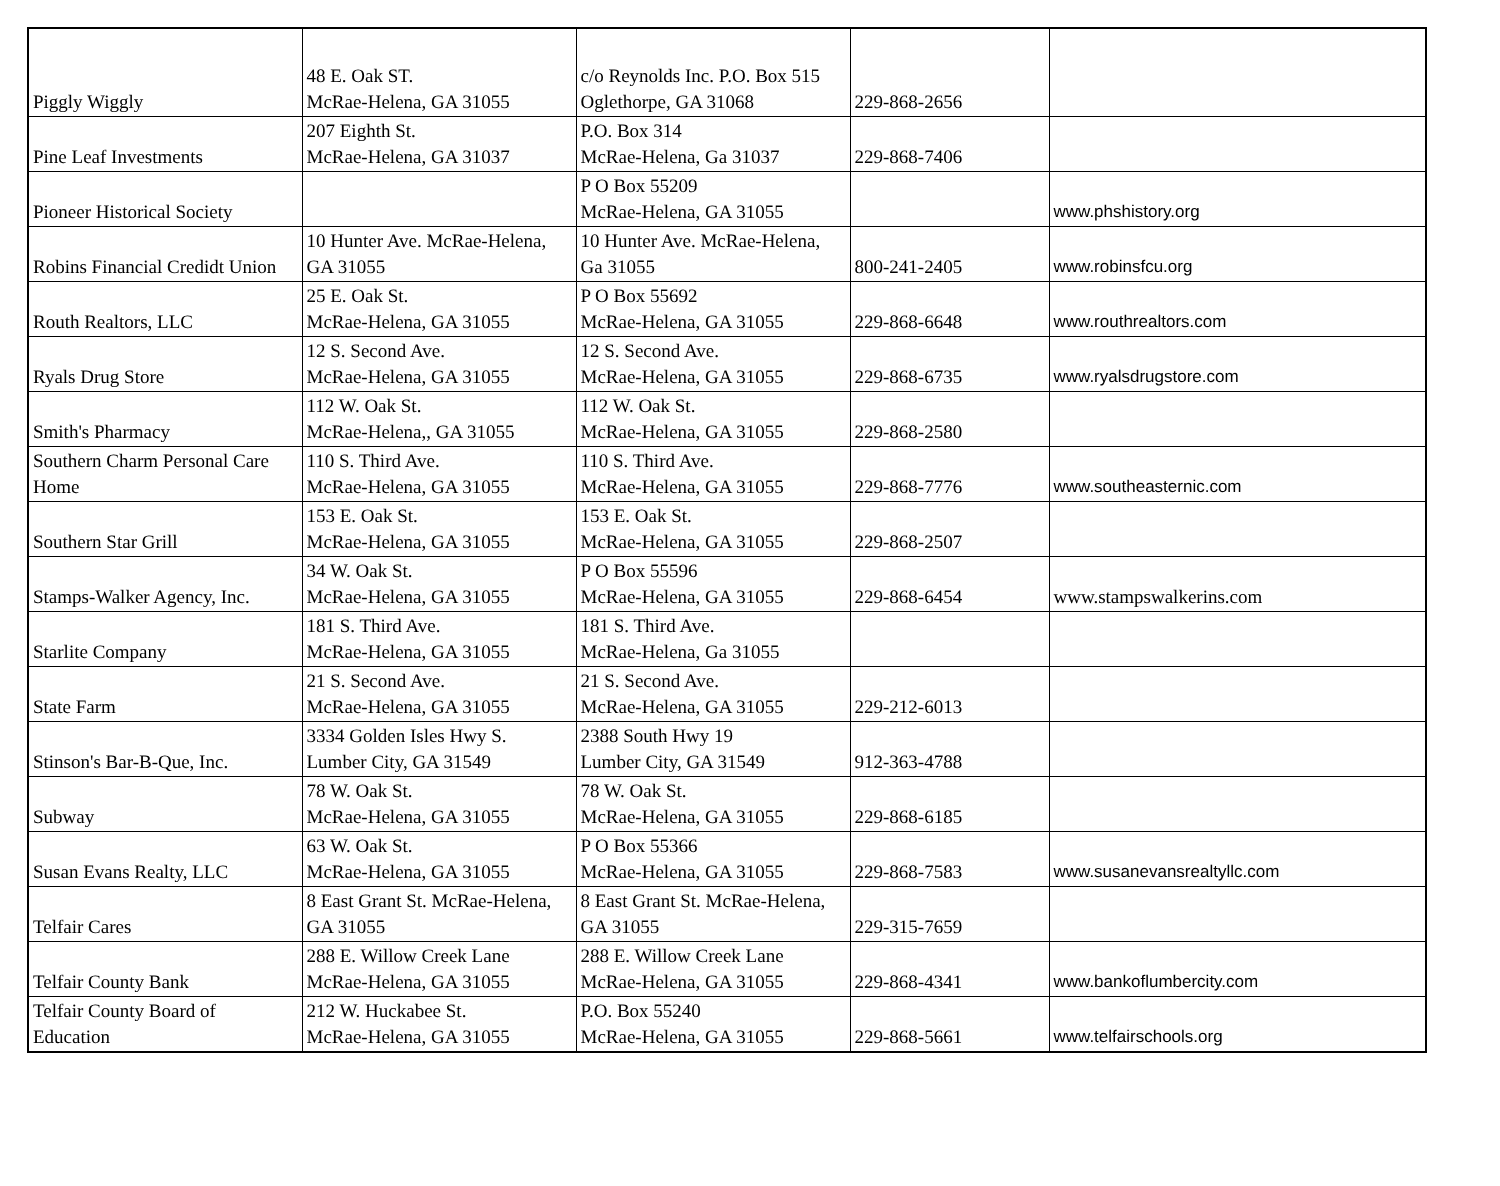| Piggly Wiggly | 48 E. Oak ST. McRae-Helena, GA 31055 | c/o Reynolds Inc. P.O. Box 515 Oglethorpe, GA 31068 | 229-868-2656 | |
| Pine Leaf Investments | 207 Eighth St. McRae-Helena, GA 31037 | P.O. Box 314 McRae-Helena, Ga 31037 | 229-868-7406 | |
| Pioneer Historical Society | | P O Box 55209 McRae-Helena, GA 31055 | | www.phshistory.org |
| Robins Financial Credidt Union | 10 Hunter Ave. McRae-Helena, GA 31055 | 10 Hunter Ave. McRae-Helena, Ga 31055 | 800-241-2405 | www.robinsfcu.org |
| Routh Realtors, LLC | 25 E. Oak St. McRae-Helena, GA 31055 | P O Box 55692 McRae-Helena, GA 31055 | 229-868-6648 | www.routhrealtors.com |
| Ryals Drug Store | 12 S. Second Ave. McRae-Helena, GA 31055 | 12 S. Second Ave. McRae-Helena, GA 31055 | 229-868-6735 | www.ryalsdrugstore.com |
| Smith's Pharmacy | 112 W. Oak St. McRae-Helena,, GA 31055 | 112 W. Oak St. McRae-Helena, GA 31055 | 229-868-2580 | |
| Southern Charm Personal Care Home | 110 S. Third Ave. McRae-Helena, GA 31055 | 110 S. Third Ave. McRae-Helena, GA 31055 | 229-868-7776 | www.southeasternic.com |
| Southern Star Grill | 153 E. Oak St. McRae-Helena, GA 31055 | 153 E. Oak St. McRae-Helena, GA 31055 | 229-868-2507 | |
| Stamps-Walker Agency, Inc. | 34 W. Oak St. McRae-Helena, GA 31055 | P O Box 55596 McRae-Helena, GA 31055 | 229-868-6454 | www.stampswalkerins.com |
| Starlite Company | 181 S. Third Ave. McRae-Helena, GA 31055 | 181 S. Third Ave. McRae-Helena, Ga 31055 | | |
| State Farm | 21 S. Second Ave. McRae-Helena, GA 31055 | 21 S. Second Ave. McRae-Helena, GA 31055 | 229-212-6013 | |
| Stinson's Bar-B-Que, Inc. | 3334 Golden Isles Hwy S. Lumber City, GA 31549 | 2388 South Hwy 19 Lumber City, GA 31549 | 912-363-4788 | |
| Subway | 78 W. Oak St. McRae-Helena, GA 31055 | 78 W. Oak St. McRae-Helena, GA 31055 | 229-868-6185 | |
| Susan Evans Realty, LLC | 63 W. Oak St. McRae-Helena, GA 31055 | P O Box 55366 McRae-Helena, GA 31055 | 229-868-7583 | www.susanevansrealtyllc.com |
| Telfair Cares | 8 East Grant St. McRae-Helena, GA 31055 | 8 East Grant St. McRae-Helena, GA 31055 | 229-315-7659 | |
| Telfair County Bank | 288 E. Willow Creek Lane McRae-Helena, GA 31055 | 288 E. Willow Creek Lane McRae-Helena, GA 31055 | 229-868-4341 | www.bankoflumbercity.com |
| Telfair County Board of Education | 212 W. Huckabee St. McRae-Helena, GA 31055 | P.O. Box 55240 McRae-Helena, GA 31055 | 229-868-5661 | www.telfairschools.org |